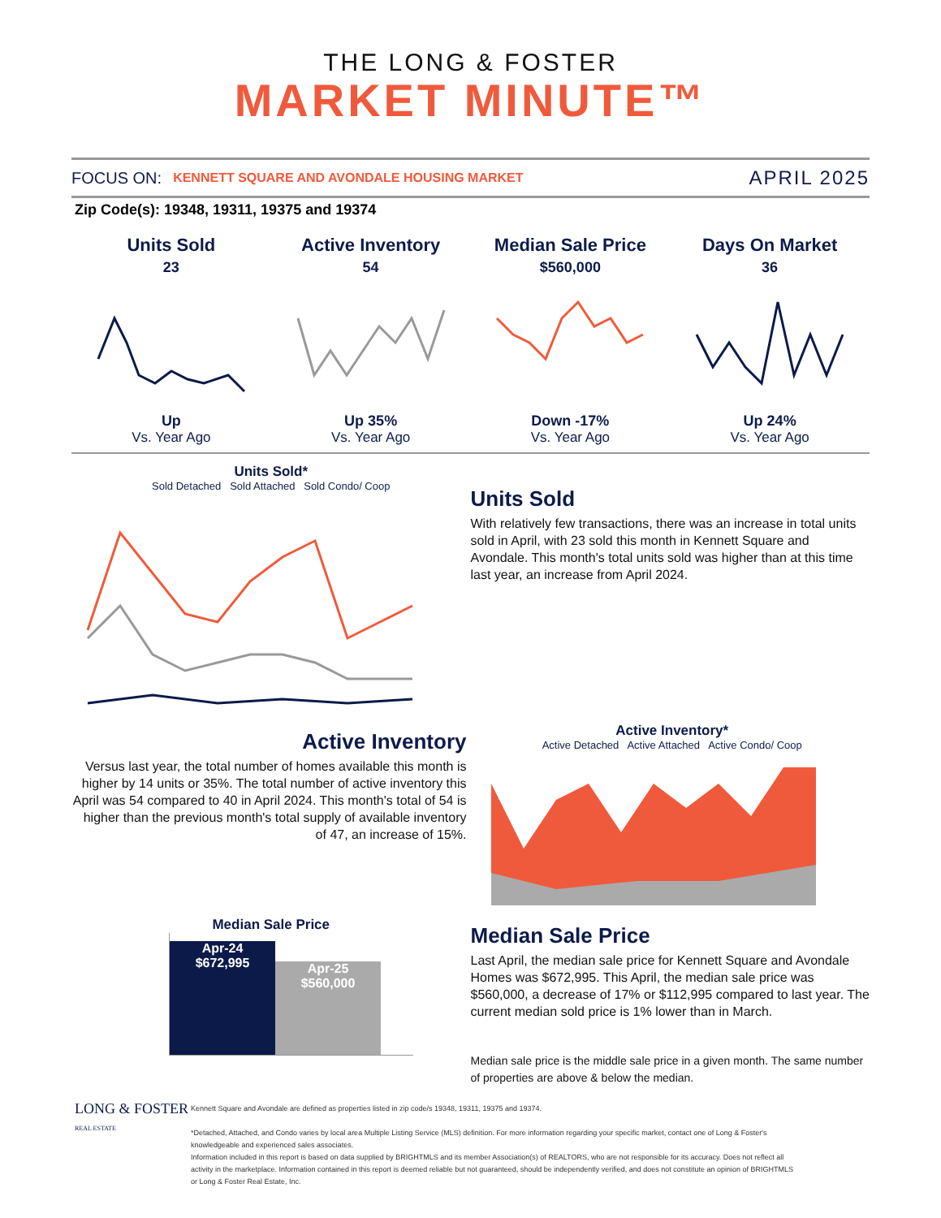THE LONG & FOSTER
MARKET MINUTE™
FOCUS ON: KENNETT SQUARE AND AVONDALE HOUSING MARKET APRIL 2025
Zip Code(s): 19348, 19311, 19375 and 19374
Units Sold
23
Up
Vs. Year Ago
Active Inventory
54
Up 35%
Vs. Year Ago
Median Sale Price
$560,000
Down -17%
Vs. Year Ago
Days On Market
36
Up 24%
Vs. Year Ago
Units Sold*
Sold Detached Sold Attached Sold Condo/ Coop
Units Sold
With relatively few transactions, there was an increase in total units sold in April, with 23 sold this month in Kennett Square and Avondale. This month's total units sold was higher than at this time last year, an increase from April 2024.
Active Inventory
Versus last year, the total number of homes available this month is higher by 14 units or 35%. The total number of active inventory this April was 54 compared to 40 in April 2024. This month's total of 54 is higher than the previous month's total supply of available inventory of 47, an increase of 15%.
Active Inventory*
Active Detached Active Attached Active Condo/ Coop
Median Sale Price
Apr-24
$672,995
Apr-25
$560,000
Median Sale Price
Last April, the median sale price for Kennett Square and Avondale Homes was $672,995. This April, the median sale price was $560,000, a decrease of 17% or $112,995 compared to last year. The current median sold price is 1% lower than in March.
Median sale price is the middle sale price in a given month. The same number of properties are above & below the median.
Kennett Square and Avondale are defined as properties listed in zip code/s 19348, 19311, 19375 and 19374.
*Detached, Attached, and Condo varies by local area Multiple Listing Service (MLS) definition. For more information regarding your specific market, contact one of Long & Foster's knowledgeable and experienced sales associates.
Information included in this report is based on data supplied by BRIGHTMLS and its member Association(s) of REALTORS, who are not responsible for its accuracy. Does not reflect all activity in the marketplace. Information contained in this report is deemed reliable but not guaranteed, should be independently verified, and does not constitute an opinion of BRIGHTMLS or Long & Foster Real Estate, Inc.
LONG & FOSTER
REAL ESTATE